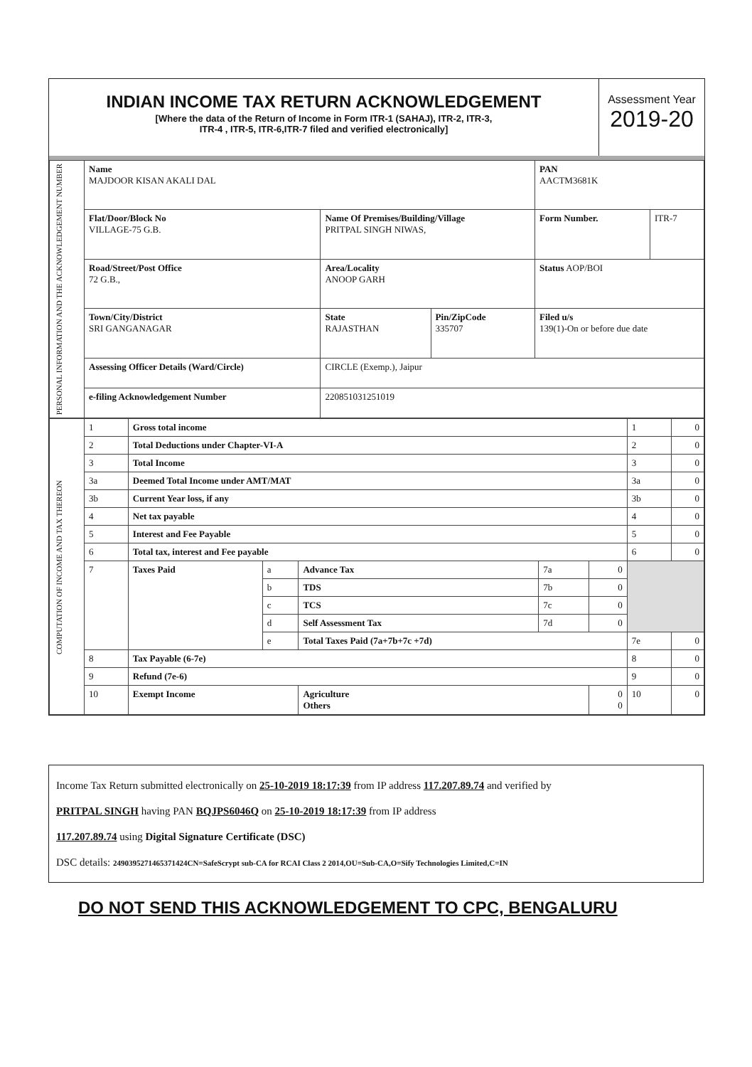INDIAN INCOME TAX RETURN ACKNOWLEDGEMENT
[Where the data of the Return of Income in Form ITR-1 (SAHAJ), ITR-2, ITR-3,
ITR-4 , ITR-5, ITR-6,ITR-7 filed and verified electronically]
Assessment Year
2019-20
| PERSONAL INFORMATION AND THE ACKNOWLEDGEMENT NUMBER | Name MAJDOOR KISAN AKALI DAL | | | PAN AACTM3681K | |
| | Flat/Door/Block No VILLAGE-75 G.B. | Name Of Premises/Building/Village PRITPAL SINGH NIWAS, | | Form Number. | ITR-7 |
| | Road/Street/Post Office 72 G.B., | Area/Locality ANOOP GARH | | Status AOP/BOI | |
| | Town/City/District SRI GANGANAGAR | State RAJASTHAN | Pin/ZipCode 335707 | Filed u/s 139(1)-On or before due date | |
| | Assessing Officer Details (Ward/Circle) | CIRCLE (Exemp.), Jaipur | | | |
| | e-filing Acknowledgement Number | 220851031251019 | | | |
| COMPUTATION OF INCOME AND TAX THEREON | 1 | Gross total income | | | | | 1 | 0 |
| | 2 | Total Deductions under Chapter-VI-A | | | | | 2 | 0 |
| | 3 | Total Income | | | | | 3 | 0 |
| | 3a | Deemed Total Income under AMT/MAT | | | | | 3a | 0 |
| | 3b | Current Year loss, if any | | | | | 3b | 0 |
| | 4 | Net tax payable | | | | | 4 | 0 |
| | 5 | Interest and Fee Payable | | | | | 5 | 0 |
| | 6 | Total tax, interest and Fee payable | | | | | 6 | 0 |
| | 7 | Taxes Paid | a | Advance Tax | 7a | 0 | | |
| | | | b | TDS | 7b | 0 | | |
| | | | c | TCS | 7c | 0 | | |
| | | | d | Self Assessment Tax | 7d | 0 | | |
| | | | e | Total Taxes Paid (7a+7b+7c +7d) | | | 7e | 0 |
| | 8 | Tax Payable (6-7e) | | | | | 8 | 0 |
| | 9 | Refund (7e-6) | | | | | 9 | 0 |
| | 10 | Exempt Income | | Agriculture Others | | 0 0 | 10 | 0 |
Income Tax Return submitted electronically on 25-10-2019 18:17:39 from IP address 117.207.89.74 and verified by
PRITPAL SINGH having PAN BQJPS6046Q on 25-10-2019 18:17:39 from IP address
117.207.89.74 using Digital Signature Certificate (DSC)
DSC details: 249039527146537​1424CN=SafeScrypt sub-CA for RCAI Class 2 2014,OU=Sub-CA,O=Sify Technologies Limited,C=IN
DO NOT SEND THIS ACKNOWLEDGEMENT TO CPC, BENGALURU